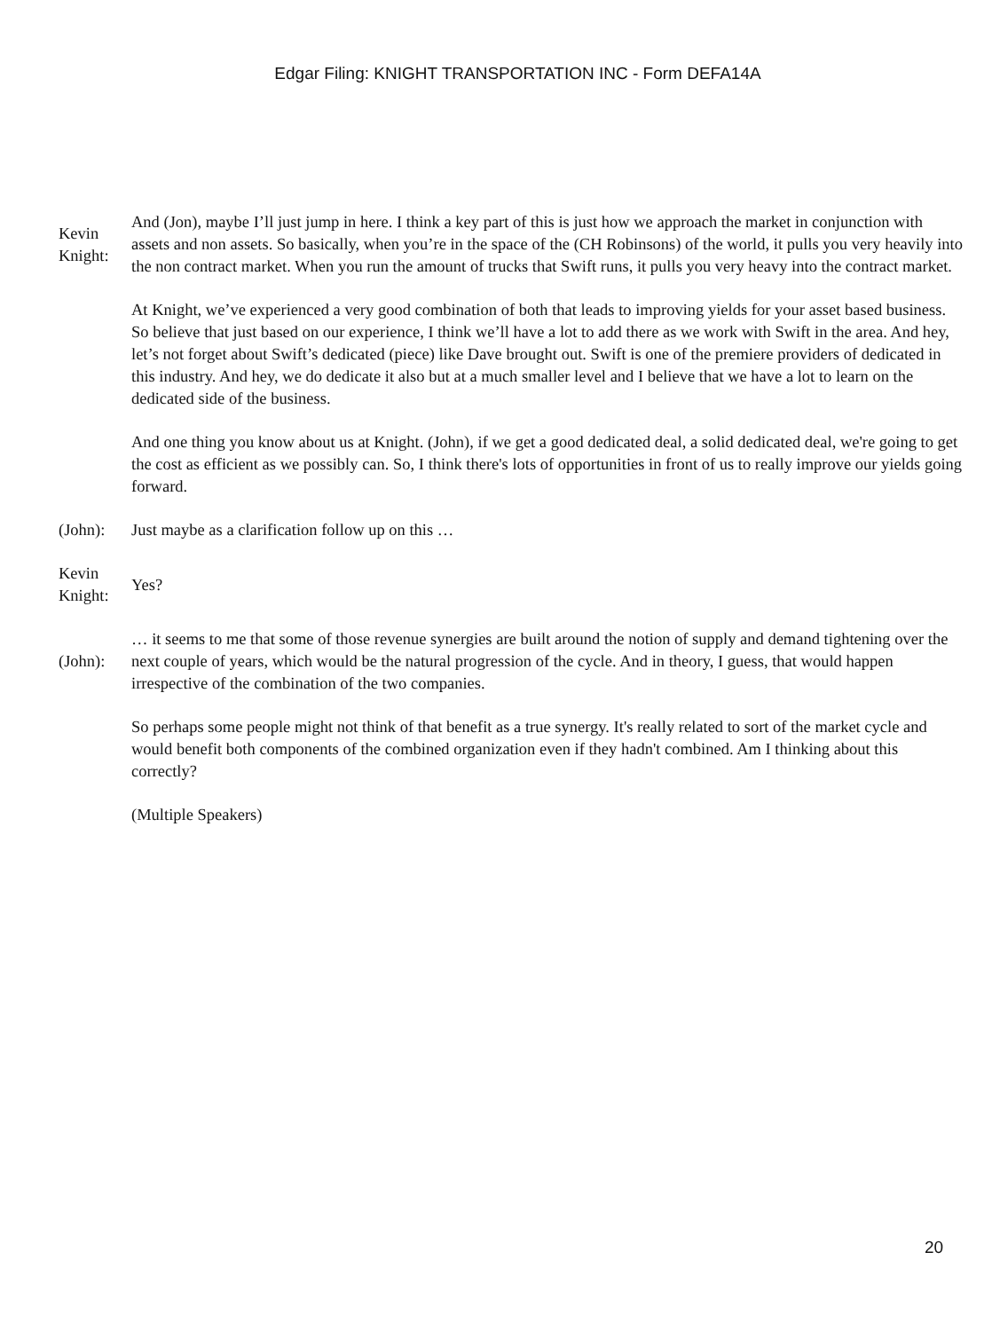Edgar Filing: KNIGHT TRANSPORTATION INC - Form DEFA14A
| Kevin Knight: | And (Jon), maybe I’ll just jump in here. I think a key part of this is just how we approach the market in conjunction with assets and non assets. So basically, when you’re in the space of the (CH Robinsons) of the world, it pulls you very heavily into the non contract market. When you run the amount of trucks that Swift runs, it pulls you very heavy into the contract market. |
| | At Knight, we’ve experienced a very good combination of both that leads to improving yields for your asset based business. So believe that just based on our experience, I think we’ll have a lot to add there as we work with Swift in the area. And hey, let’s not forget about Swift’s dedicated (piece) like Dave brought out. Swift is one of the premiere providers of dedicated in this industry. And hey, we do dedicate it also but at a much smaller level and I believe that we have a lot to learn on the dedicated side of the business. |
| | And one thing you know about us at Knight. (John), if we get a good dedicated deal, a solid dedicated deal, we're going to get the cost as efficient as we possibly can. So, I think there's lots of opportunities in front of us to really improve our yields going forward. |
| (John): | Just maybe as a clarification follow up on this … |
| Kevin Knight: | Yes? |
| (John): | … it seems to me that some of those revenue synergies are built around the notion of supply and demand tightening over the next couple of years, which would be the natural progression of the cycle. And in theory, I guess, that would happen irrespective of the combination of the two companies. |
| | So perhaps some people might not think of that benefit as a true synergy. It's really related to sort of the market cycle and would benefit both components of the combined organization even if they hadn't combined. Am I thinking about this correctly? |
| | (Multiple Speakers) |
20